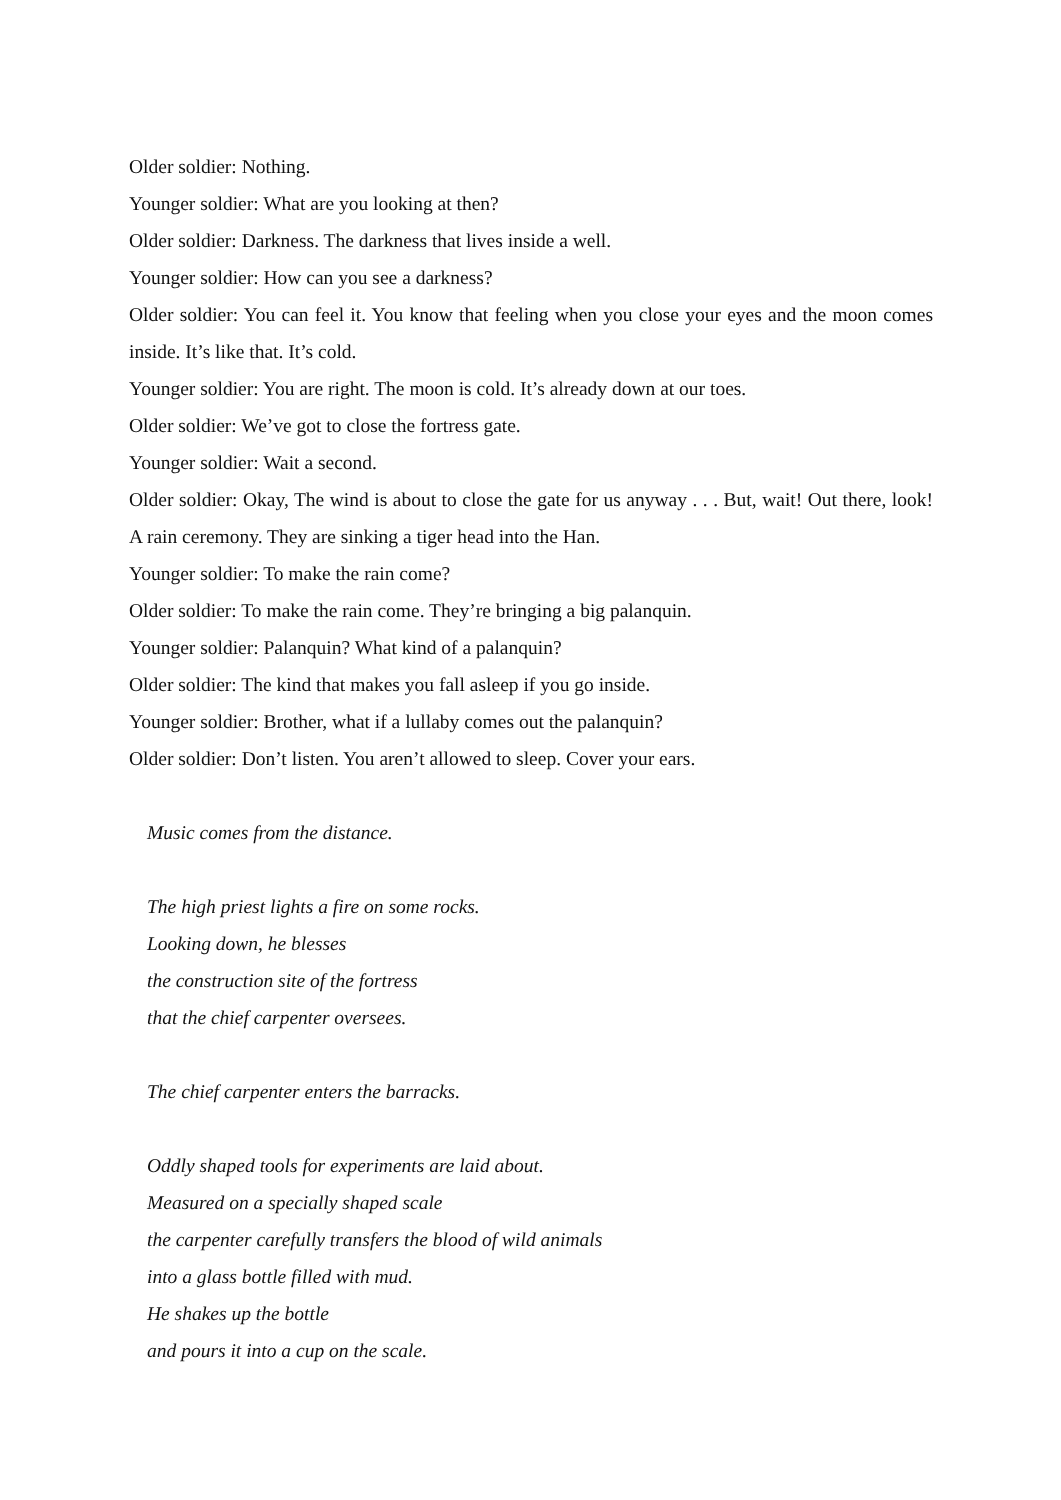Older soldier: Nothing.
Younger soldier: What are you looking at then?
Older soldier: Darkness. The darkness that lives inside a well.
Younger soldier: How can you see a darkness?
Older soldier: You can feel it. You know that feeling when you close your eyes and the moon comes inside. It’s like that. It’s cold.
Younger soldier: You are right. The moon is cold. It’s already down at our toes.
Older soldier: We’ve got to close the fortress gate.
Younger soldier: Wait a second.
Older soldier: Okay, The wind is about to close the gate for us anyway . . . But, wait! Out there, look! A rain ceremony. They are sinking a tiger head into the Han.
Younger soldier: To make the rain come?
Older soldier: To make the rain come. They’re bringing a big palanquin.
Younger soldier: Palanquin? What kind of a palanquin?
Older soldier: The kind that makes you fall asleep if you go inside.
Younger soldier: Brother, what if a lullaby comes out the palanquin?
Older soldier: Don’t listen. You aren’t allowed to sleep. Cover your ears.
Music comes from the distance.
The high priest lights a fire on some rocks.
Looking down, he blesses
the construction site of the fortress
that the chief carpenter oversees.
The chief carpenter enters the barracks.
Oddly shaped tools for experiments are laid about.
Measured on a specially shaped scale
the carpenter carefully transfers the blood of wild animals
into a glass bottle filled with mud.
He shakes up the bottle
and pours it into a cup on the scale.